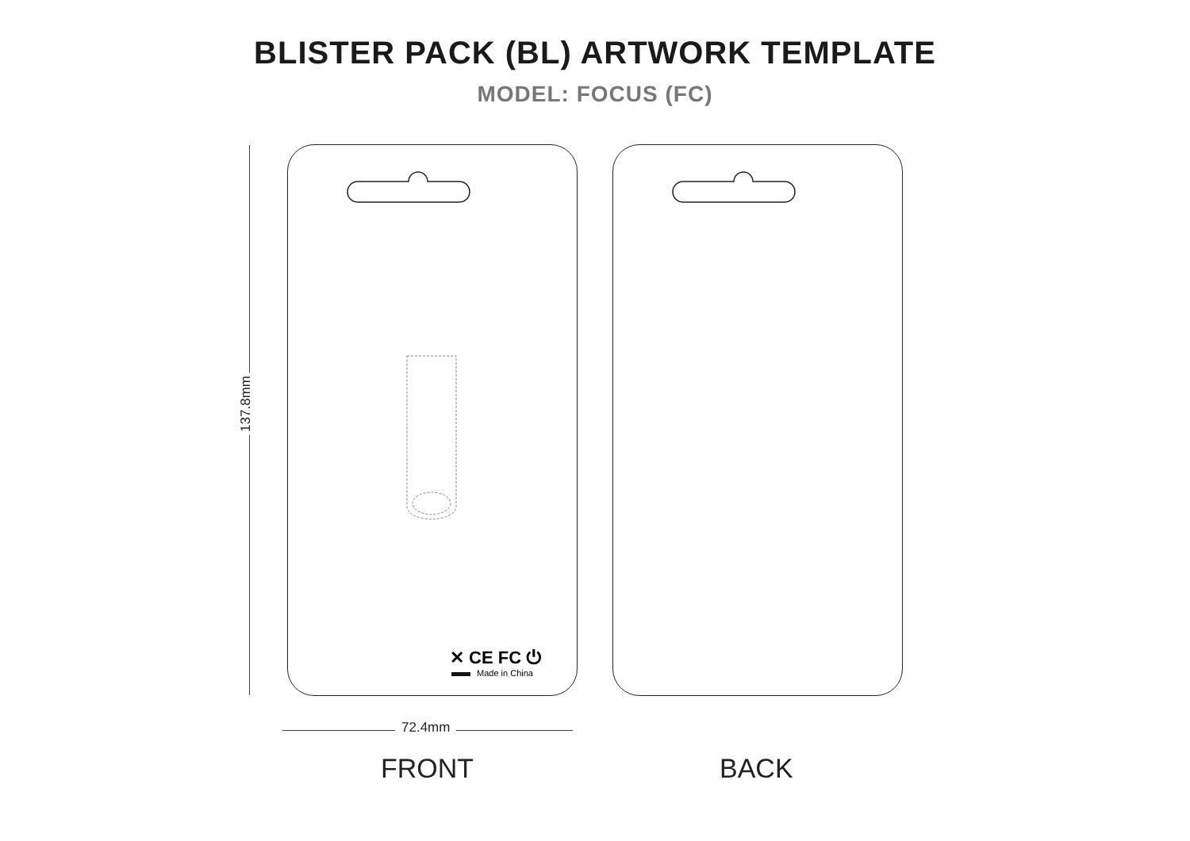BLISTER PACK (BL) ARTWORK TEMPLATE
MODEL: FOCUS (FC)
137.8mm
✕ CE FC ⏻
Made in China
72.4mm
FRONT BACK